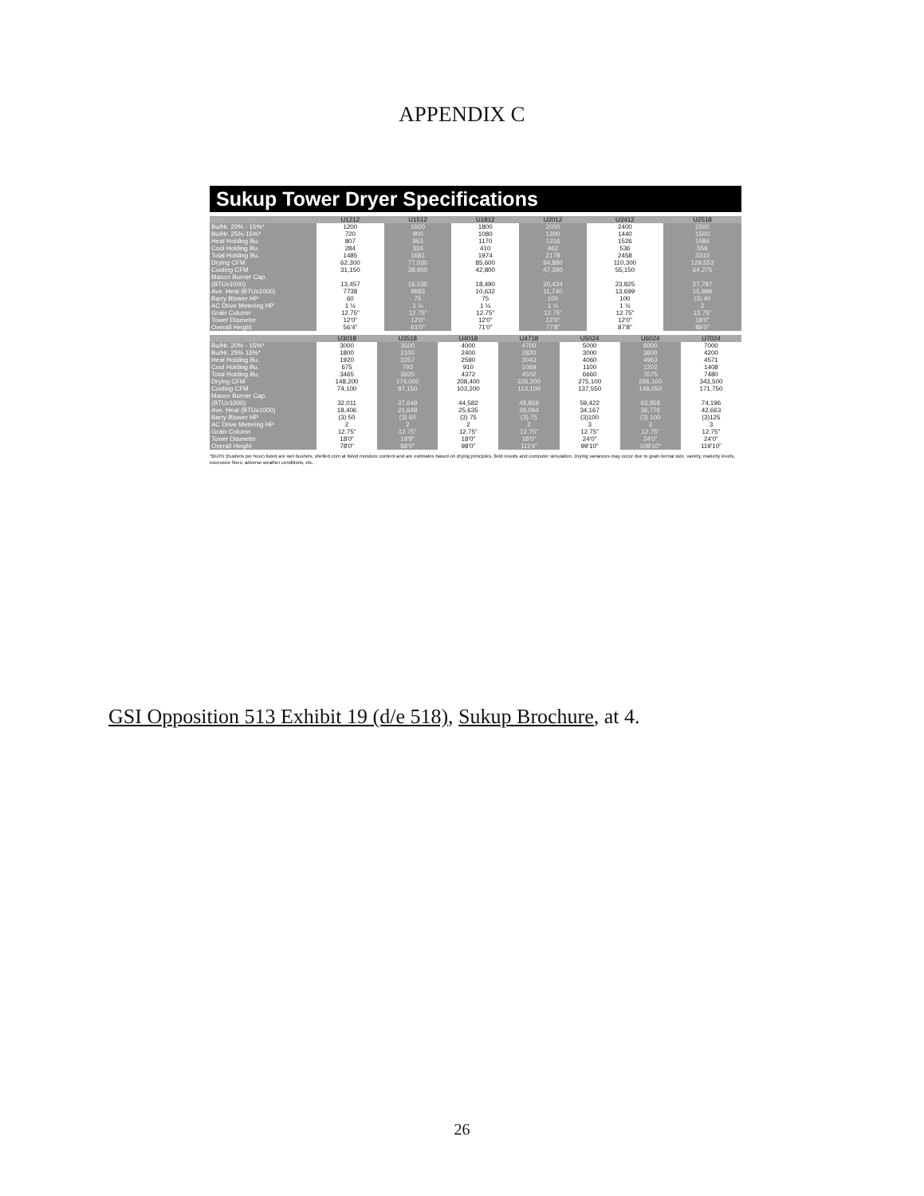APPENDIX C
Sukup Tower Dryer Specifications
| | U1212 | U1512 | U1812 | U2012 | U2412 | U2518 |
| --- | --- | --- | --- | --- | --- | --- |
| Bu/Hr. 20% - 15%* | 1200 | 1500 | 1800 | 2000 | 2400 | 2500 |
| Bu/Hr. 25%-15%* | 720 | 900 | 1080 | 1200 | 1440 | 1500 |
| Heat Holding Bu. | 807 | 953 | 1170 | 1316 | 1526 | 1584 |
| Cool Holding Bu. | 284 | 334 | 410 | 462 | 536 | 556 |
| Total Holding Bu. | 1485 | 1681 | 1974 | 2178 | 2458 | 3310 |
| Drying CFM | 62,300 | 77,030 | 85,600 | 94,880 | 110,300 | 129,553 |
| Cooling CFM | 31,150 | 38,900 | 42,800 | 47,390 | 55,150 | 64,275 |
| Maxon Burner Cap. (BTUx1000) | 13,457 | 16,035 | 18,490 | 20,434 | 23,825 | 27,787 |
| Ave. Heat (BTUx1000) | 7738 | 9683 | 10,632 | 11,740 | 13,699 | 15,999 |
| Barry Blower HP | 60 | 75 | 75 | 100 | 100 | (3) 40 |
| AC Drive Metering HP | 1 ½ | 1 ½ | 1 ½ | 1 ½ | 1 ½ | 2 |
| Grain Column | 12.75" | 12.75" | 12.75" | 12.75" | 12.75" | 12.75" |
| Tower Diameter | 12'0" | 12'0" | 12'0" | 12'0" | 12'0" | 18'0" |
| Overall Height | 56'4" | 61'0" | 71'0" | 77'8" | 87'8" | 88'0" |
| | U3018 | U3518 | U4018 | U4718 | U5024 | U6024 | U7024 |
| --- | --- | --- | --- | --- | --- | --- | --- |
| Bu/Hr. 20% - 15%* | 3000 | 3500 | 4000 | 4700 | 5000 | 6000 | 7000 |
| Bu/Hr. 25% 15%* | 1800 | 2100 | 2400 | 2820 | 3000 | 3600 | 4200 |
| Heat Holding Bu. | 1920 | 2257 | 2590 | 3043 | 4060 | 4963 | 4571 |
| Cool Holding Bu. | 675 | 793 | 910 | 1069 | 1100 | 1202 | 1408 |
| Total Holding Bu. | 3465 | 3920 | 4372 | 4502 | 6660 | 7075 | 7480 |
| Drying CFM | 148,200 | 174,000 | 208,400 | 226,200 | 275,100 | 296,100 | 343,500 |
| Cooling CFM | 74,100 | 87,150 | 103,200 | 113,100 | 137,550 | 148,050 | 171,750 |
| Maxon Burner Cap. (BTUx1000) | 32,011 | 37,649 | 44,582 | 48,859 | 59,422 | 63,958 | 74,196 |
| Ave. Heat (BTUx1000) | 18,406 | 21,648 | 25,635 | 28,094 | 34,167 | 36,776 | 42,663 |
| Barry Blower HP | (3) 50 | (3) 60 | (3) 75 | (3) 75 | (3)100 | (3) 100 | (3)125 |
| AC Drive Metering HP | 2 | 2 | 2 | 2 | 3 | 3 | 3 |
| Grain Column | 12.75" | 12.75" | 12.75" | 12.75" | 12.75" | 12.75" | 12.75" |
| Tower Diameter | 18'0" | 18'8" | 18'0" | 18'0" | 24'0" | 24'0" | 24'0" |
| Overall Height | 78'0" | 88'0" | 98'0" | 111'4" | 99'10" | 109'10" | 119'10" |
*BU/Hr (bushels per hour) listed are wet bushels, shelled corn at listed moisture content and are estimates based on drying principles, field results and computer simulation. Drying variances may occur due to grain kernal size, variety, maturity levels, excessive fines, adverse weather conditions, etc.
GSI Opposition 513 Exhibit 19 (d/e 518), Sukup Brochure, at 4.
26